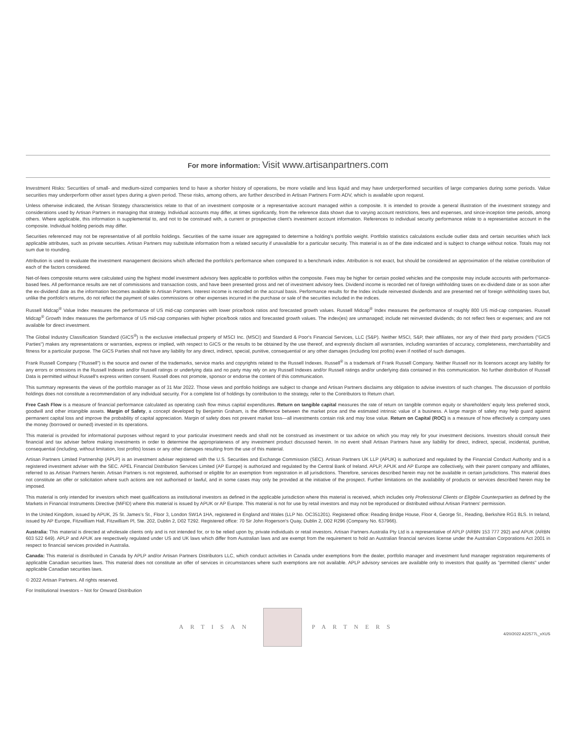For more information: Visit www.artisanpartners.com
Investment Risks: Securities of small- and medium-sized companies tend to have a shorter history of operations, be more volatile and less liquid and may have underperformed securities of large companies during some periods. Value securities may underperform other asset types during a given period. These risks, among others, are further described in Artisan Partners Form ADV, which is available upon request.
Unless otherwise indicated, the Artisan Strategy characteristics relate to that of an investment composite or a representative account managed within a composite. It is intended to provide a general illustration of the investment strategy and considerations used by Artisan Partners in managing that strategy. Individual accounts may differ, at times significantly, from the reference data shown due to varying account restrictions, fees and expenses, and since-inception time periods, among others. Where applicable, this information is supplemental to, and not to be construed with, a current or prospective client's investment account information. References to individual security performance relate to a representative account in the composite. Individual holding periods may differ.
Securities referenced may not be representative of all portfolio holdings. Securities of the same issuer are aggregated to determine a holding's portfolio weight. Portfolio statistics calculations exclude outlier data and certain securities which lack applicable attributes, such as private securities. Artisan Partners may substitute information from a related security if unavailable for a particular security. This material is as of the date indicated and is subject to change without notice. Totals may not sum due to rounding.
Attribution is used to evaluate the investment management decisions which affected the portfolio's performance when compared to a benchmark index. Attribution is not exact, but should be considered an approximation of the relative contribution of each of the factors considered.
Net-of-fees composite returns were calculated using the highest model investment advisory fees applicable to portfolios within the composite. Fees may be higher for certain pooled vehicles and the composite may include accounts with performance-based fees. All performance results are net of commissions and transaction costs, and have been presented gross and net of investment advisory fees. Dividend income is recorded net of foreign withholding taxes on ex-dividend date or as soon after the ex-dividend date as the information becomes available to Artisan Partners. Interest income is recorded on the accrual basis. Performance results for the Index include reinvested dividends and are presented net of foreign withholding taxes but, unlike the portfolio's returns, do not reflect the payment of sales commissions or other expenses incurred in the purchase or sale of the securities included in the indices.
Russell Midcap<sup>®</sup> Value Index measures the performance of US mid-cap companies with lower price/book ratios and forecasted growth values. Russell Midcap<sup>®</sup> Index measures the performance of roughly 800 US mid-cap companies. Russell Midcap<sup>®</sup> Growth Index measures the performance of US mid-cap companies with higher price/book ratios and forecasted growth values. The index(es) are unmanaged; include net reinvested dividends; do not reflect fees or expenses; and are not available for direct investment.
The Global Industry Classification Standard (GICS<sup>®</sup>) is the exclusive intellectual property of MSCI Inc. (MSCI) and Standard & Poor's Financial Services, LLC (S&P). Neither MSCI, S&P, their affiliates, nor any of their third party providers ("GICS Parties") makes any representations or warranties, express or implied, with respect to GICS or the results to be obtained by the use thereof, and expressly disclaim all warranties, including warranties of accuracy, completeness, merchantability and fitness for a particular purpose. The GICS Parties shall not have any liability for any direct, indirect, special, punitive, consequential or any other damages (including lost profits) even if notified of such damages.
Frank Russell Company ("Russell") is the source and owner of the trademarks, service marks and copyrights related to the Russell Indexes. Russell<sup>®</sup> is a trademark of Frank Russell Company. Neither Russell nor its licensors accept any liability for any errors or omissions in the Russell Indexes and/or Russell ratings or underlying data and no party may rely on any Russell Indexes and/or Russell ratings and/or underlying data contained in this communication. No further distribution of Russell Data is permitted without Russell's express written consent. Russell does not promote, sponsor or endorse the content of this communication.
This summary represents the views of the portfolio manager as of 31 Mar 2022. Those views and portfolio holdings are subject to change and Artisan Partners disclaims any obligation to advise investors of such changes. The discussion of portfolio holdings does not constitute a recommendation of any individual security. For a complete list of holdings by contribution to the strategy, refer to the Contributors to Return chart.
Free Cash Flow is a measure of financial performance calculated as operating cash flow minus capital expenditures. Return on tangible capital measures the rate of return on tangible common equity or shareholders' equity less preferred stock, goodwill and other intangible assets. Margin of Safety, a concept developed by Benjamin Graham, is the difference between the market price and the estimated intrinsic value of a business. A large margin of safety may help guard against permanent capital loss and improve the probability of capital appreciation. Margin of safety does not prevent market loss—all investments contain risk and may lose value. Return on Capital (ROC) is a measure of how effectively a company uses the money (borrowed or owned) invested in its operations.
This material is provided for informational purposes without regard to your particular investment needs and shall not be construed as investment or tax advice on which you may rely for your investment decisions. Investors should consult their financial and tax adviser before making investments in order to determine the appropriateness of any investment product discussed herein. In no event shall Artisan Partners have any liability for direct, indirect, special, incidental, punitive, consequential (including, without limitation, lost profits) losses or any other damages resulting from the use of this material.
Artisan Partners Limited Partnership (APLP) is an investment adviser registered with the U.S. Securities and Exchange Commission (SEC). Artisan Partners UK LLP (APUK) is authorized and regulated by the Financial Conduct Authority and is a registered investment adviser with the SEC. APEL Financial Distribution Services Limited (AP Europe) is authorized and regulated by the Central Bank of Ireland. APLP, APUK and AP Europe are collectively, with their parent company and affiliates, referred to as Artisan Partners herein. Artisan Partners is not registered, authorised or eligible for an exemption from registration in all jurisdictions. Therefore, services described herein may not be available in certain jurisdictions. This material does not constitute an offer or solicitation where such actions are not authorised or lawful, and in some cases may only be provided at the initiative of the prospect. Further limitations on the availability of products or services described herein may be imposed.
This material is only intended for investors which meet qualifications as institutional investors as defined in the applicable jurisdiction where this material is received, which includes only Professional Clients or Eligible Counterparties as defined by the Markets in Financial Instruments Directive (MiFID) where this material is issued by APUK or AP Europe. This material is not for use by retail investors and may not be reproduced or distributed without Artisan Partners' permission.
In the United Kingdom, issued by APUK, 25 St. James's St., Floor 3, London SW1A 1HA, registered in England and Wales (LLP No. OC351201). Registered office: Reading Bridge House, Floor 4, George St., Reading, Berkshire RG1 8LS. In Ireland, issued by AP Europe, Fitzwilliam Hall, Fitzwilliam Pl, Ste. 202, Dublin 2, D02 T292. Registered office: 70 Sir John Rogerson's Quay, Dublin 2, D02 R296 (Company No. 637966).
Australia: This material is directed at wholesale clients only and is not intended for, or to be relied upon by, private individuals or retail investors. Artisan Partners Australia Pty Ltd is a representative of APLP (ARBN 153 777 292) and APUK (ARBN 603 522 649). APLP and APUK are respectively regulated under US and UK laws which differ from Australian laws and are exempt from the requirement to hold an Australian financial services license under the Australian Corporations Act 2001 in respect to financial services provided in Australia.
Canada: This material is distributed in Canada by APLP and/or Artisan Partners Distributors LLC, which conduct activities in Canada under exemptions from the dealer, portfolio manager and investment fund manager registration requirements of applicable Canadian securities laws. This material does not constitute an offer of services in circumstances where such exemptions are not available. APLP advisory services are available only to investors that qualify as "permitted clients" under applicable Canadian securities laws.
© 2022 Artisan Partners. All rights reserved.
For Institutional Investors – Not for Onward Distribution
ARTISAN PARTNERS
4/20/2022 A22577L_vXUS